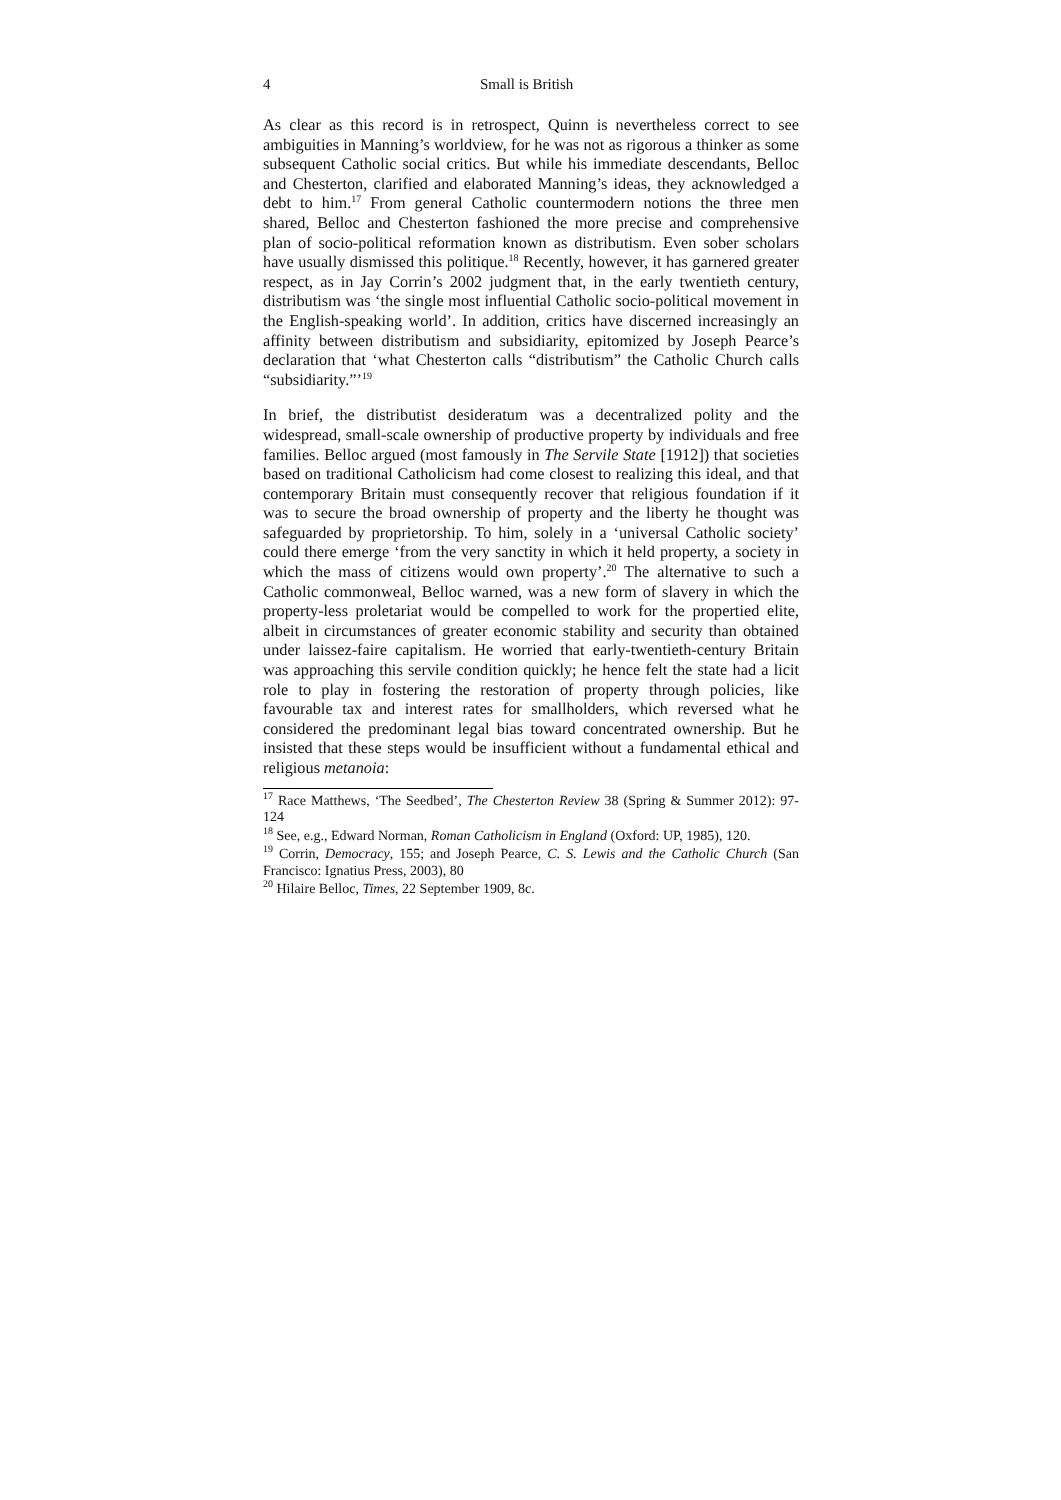4 Small is British
As clear as this record is in retrospect, Quinn is nevertheless correct to see ambiguities in Manning’s worldview, for he was not as rigorous a thinker as some subsequent Catholic social critics. But while his immediate descendants, Belloc and Chesterton, clarified and elaborated Manning’s ideas, they acknowledged a debt to him.<sup>17</sup> From general Catholic countermodern notions the three men shared, Belloc and Chesterton fashioned the more precise and comprehensive plan of socio-political reformation known as distributism. Even sober scholars have usually dismissed this politique.<sup>18</sup> Recently, however, it has garnered greater respect, as in Jay Corrin’s 2002 judgment that, in the early twentieth century, distributism was ‘the single most influential Catholic socio-political movement in the English-speaking world’. In addition, critics have discerned increasingly an affinity between distributism and subsidiarity, epitomized by Joseph Pearce’s declaration that ‘what Chesterton calls “distributism” the Catholic Church calls “subsidiarity.”’<sup>19</sup>
In brief, the distributist desideratum was a decentralized polity and the widespread, small-scale ownership of productive property by individuals and free families. Belloc argued (most famously in The Servile State [1912]) that societies based on traditional Catholicism had come closest to realizing this ideal, and that contemporary Britain must consequently recover that religious foundation if it was to secure the broad ownership of property and the liberty he thought was safeguarded by proprietorship. To him, solely in a ‘universal Catholic society’ could there emerge ‘from the very sanctity in which it held property, a society in which the mass of citizens would own property’.<sup>20</sup> The alternative to such a Catholic commonweal, Belloc warned, was a new form of slavery in which the property-less proletariat would be compelled to work for the propertied elite, albeit in circumstances of greater economic stability and security than obtained under laissez-faire capitalism. He worried that early-twentieth-century Britain was approaching this servile condition quickly; he hence felt the state had a licit role to play in fostering the restoration of property through policies, like favourable tax and interest rates for smallholders, which reversed what he considered the predominant legal bias toward concentrated ownership. But he insisted that these steps would be insufficient without a fundamental ethical and religious metanoia:
<sup>17</sup> Race Matthews, ‘The Seedbed’, The Chesterton Review 38 (Spring & Summer 2012): 97-124
<sup>18</sup> See, e.g., Edward Norman, Roman Catholicism in England (Oxford: UP, 1985), 120.
<sup>19</sup> Corrin, Democracy, 155; and Joseph Pearce, C. S. Lewis and the Catholic Church (San Francisco: Ignatius Press, 2003), 80
<sup>20</sup> Hilaire Belloc, Times, 22 September 1909, 8c.